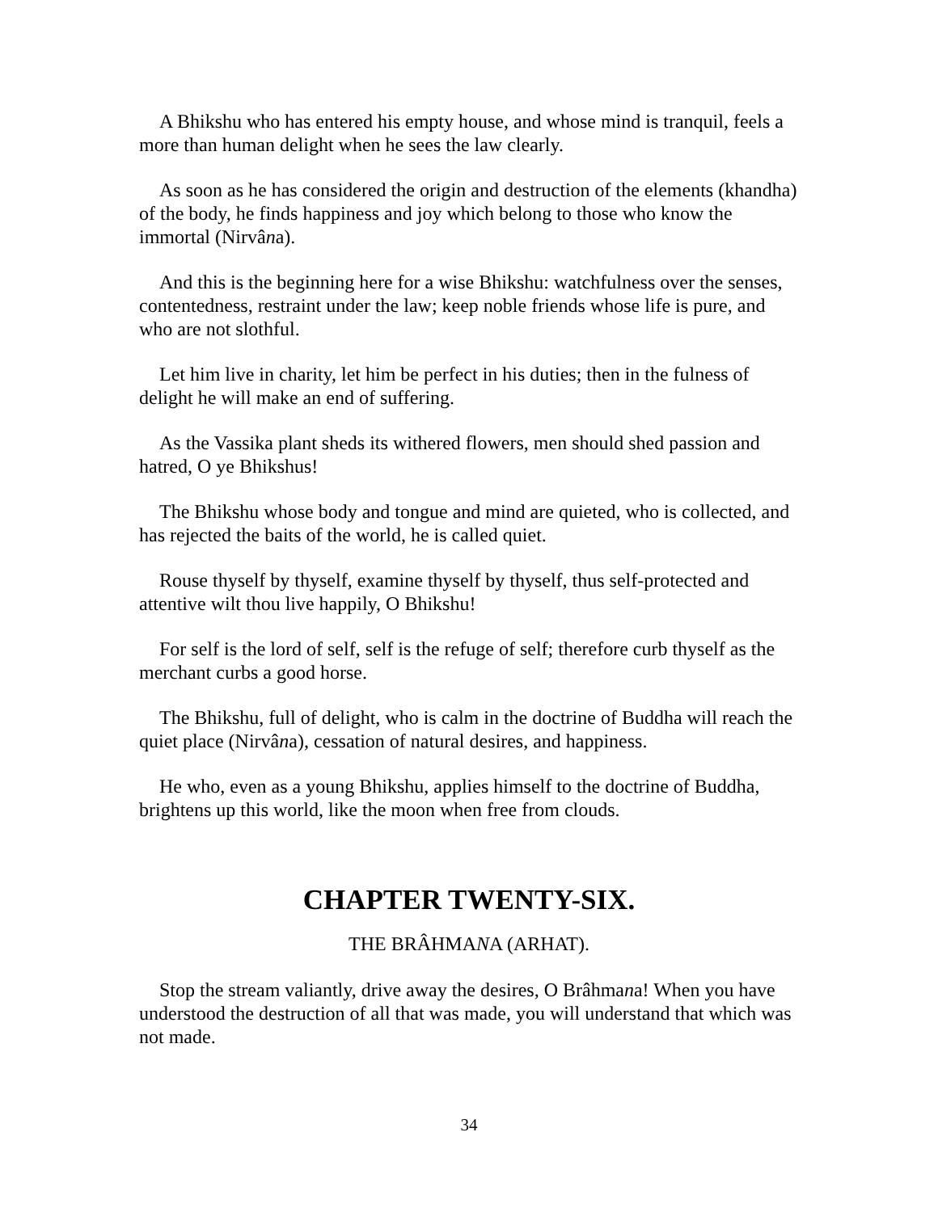A Bhikshu who has entered his empty house, and whose mind is tranquil, feels a more than human delight when he sees the law clearly.
As soon as he has considered the origin and destruction of the elements (khandha) of the body, he finds happiness and joy which belong to those who know the immortal (Nirvâna).
And this is the beginning here for a wise Bhikshu: watchfulness over the senses, contentedness, restraint under the law; keep noble friends whose life is pure, and who are not slothful.
Let him live in charity, let him be perfect in his duties; then in the fulness of delight he will make an end of suffering.
As the Vassika plant sheds its withered flowers, men should shed passion and hatred, O ye Bhikshus!
The Bhikshu whose body and tongue and mind are quieted, who is collected, and has rejected the baits of the world, he is called quiet.
Rouse thyself by thyself, examine thyself by thyself, thus self-protected and attentive wilt thou live happily, O Bhikshu!
For self is the lord of self, self is the refuge of self; therefore curb thyself as the merchant curbs a good horse.
The Bhikshu, full of delight, who is calm in the doctrine of Buddha will reach the quiet place (Nirvâna), cessation of natural desires, and happiness.
He who, even as a young Bhikshu, applies himself to the doctrine of Buddha, brightens up this world, like the moon when free from clouds.
CHAPTER TWENTY-SIX.
THE BRÂHMANA (ARHAT).
Stop the stream valiantly, drive away the desires, O Brâhmana! When you have understood the destruction of all that was made, you will understand that which was not made.
34